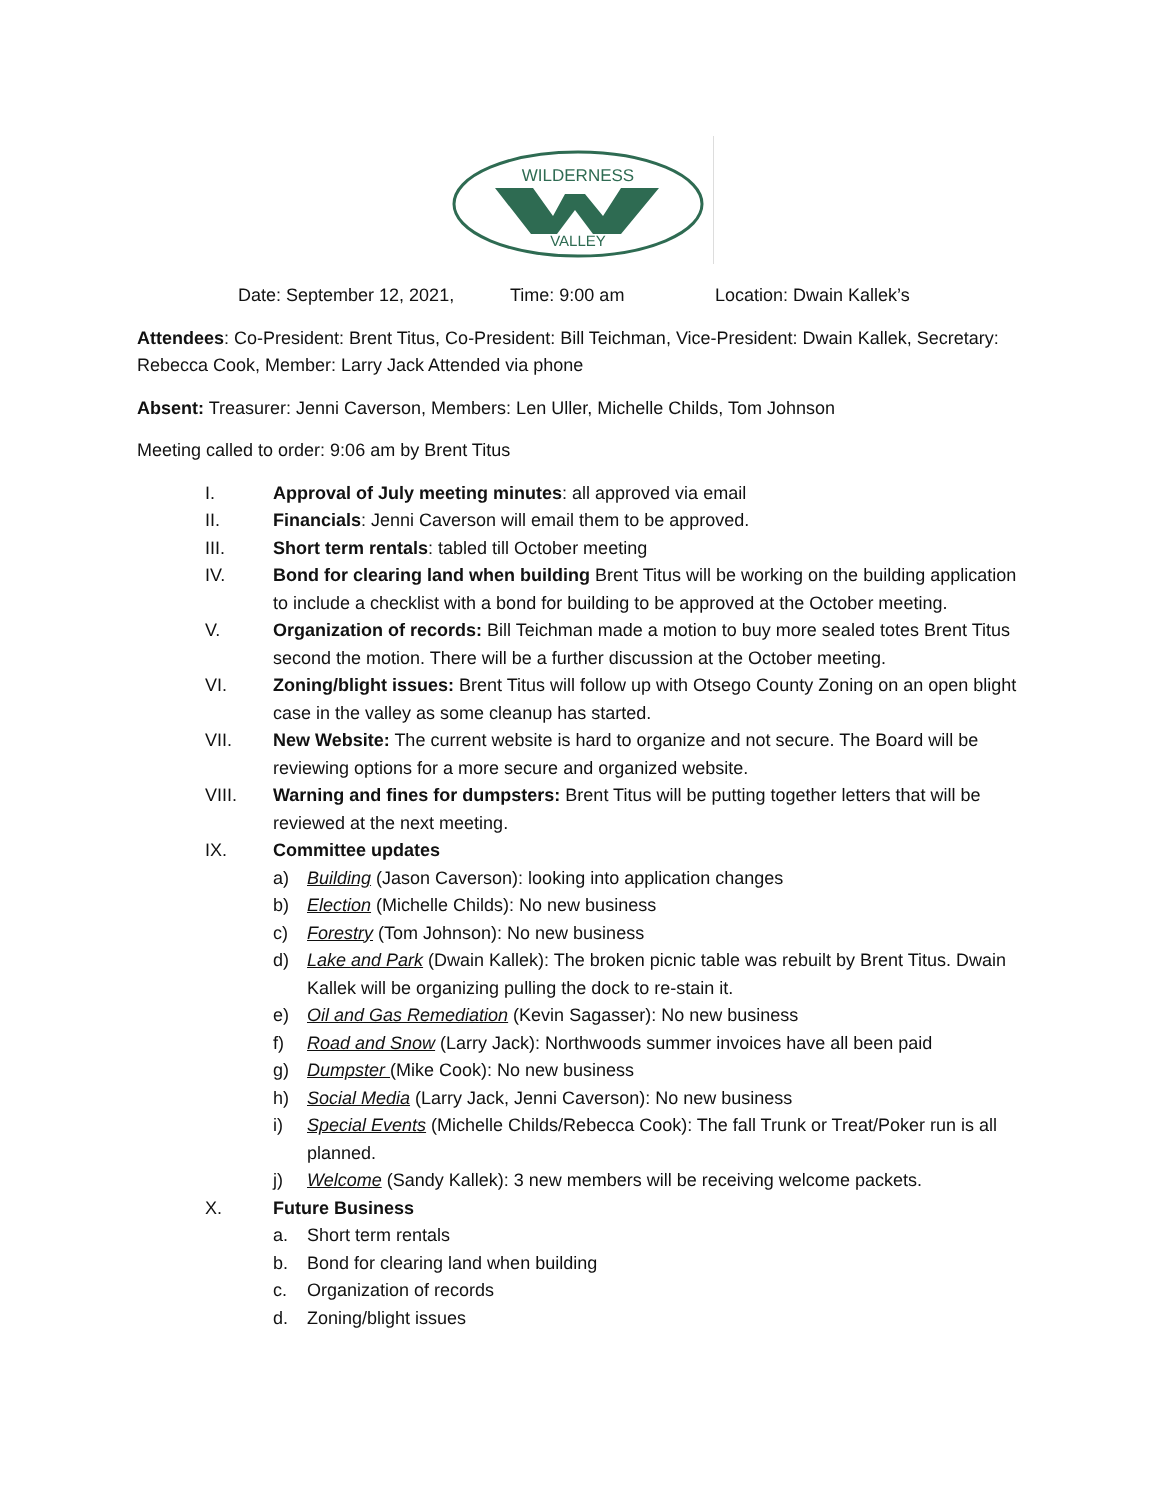WILDERNESS
VALLEY
Date: September 12, 2021, Time: 9:00 am Location: Dwain Kallek’s
Attendees: Co-President: Brent Titus, Co-President: Bill Teichman, Vice-President: Dwain Kallek, Secretary: Rebecca Cook, Member: Larry Jack Attended via phone
Absent: Treasurer: Jenni Caverson, Members: Len Uller, Michelle Childs, Tom Johnson
Meeting called to order: 9:06 am by Brent Titus
I. Approval of July meeting minutes: all approved via email
II. Financials: Jenni Caverson will email them to be approved.
III. Short term rentals: tabled till October meeting
IV. Bond for clearing land when building Brent Titus will be working on the building application to include a checklist with a bond for building to be approved at the October meeting.
V. Organization of records: Bill Teichman made a motion to buy more sealed totes Brent Titus second the motion. There will be a further discussion at the October meeting.
VI. Zoning/blight issues: Brent Titus will follow up with Otsego County Zoning on an open blight case in the valley as some cleanup has started.
VII. New Website: The current website is hard to organize and not secure. The Board will be reviewing options for a more secure and organized website.
VIII. Warning and fines for dumpsters: Brent Titus will be putting together letters that will be reviewed at the next meeting.
IX. Committee updates
a) Building (Jason Caverson): looking into application changes
b) Election (Michelle Childs): No new business
c) Forestry (Tom Johnson): No new business
d) Lake and Park (Dwain Kallek): The broken picnic table was rebuilt by Brent Titus. Dwain Kallek will be organizing pulling the dock to re-stain it.
e) Oil and Gas Remediation (Kevin Sagasser): No new business
f) Road and Snow (Larry Jack): Northwoods summer invoices have all been paid
g) Dumpster (Mike Cook): No new business
h) Social Media (Larry Jack, Jenni Caverson): No new business
i) Special Events (Michelle Childs/Rebecca Cook): The fall Trunk or Treat/Poker run is all planned.
j) Welcome (Sandy Kallek): 3 new members will be receiving welcome packets.
X. Future Business
a. Short term rentals
b. Bond for clearing land when building
c. Organization of records
d. Zoning/blight issues